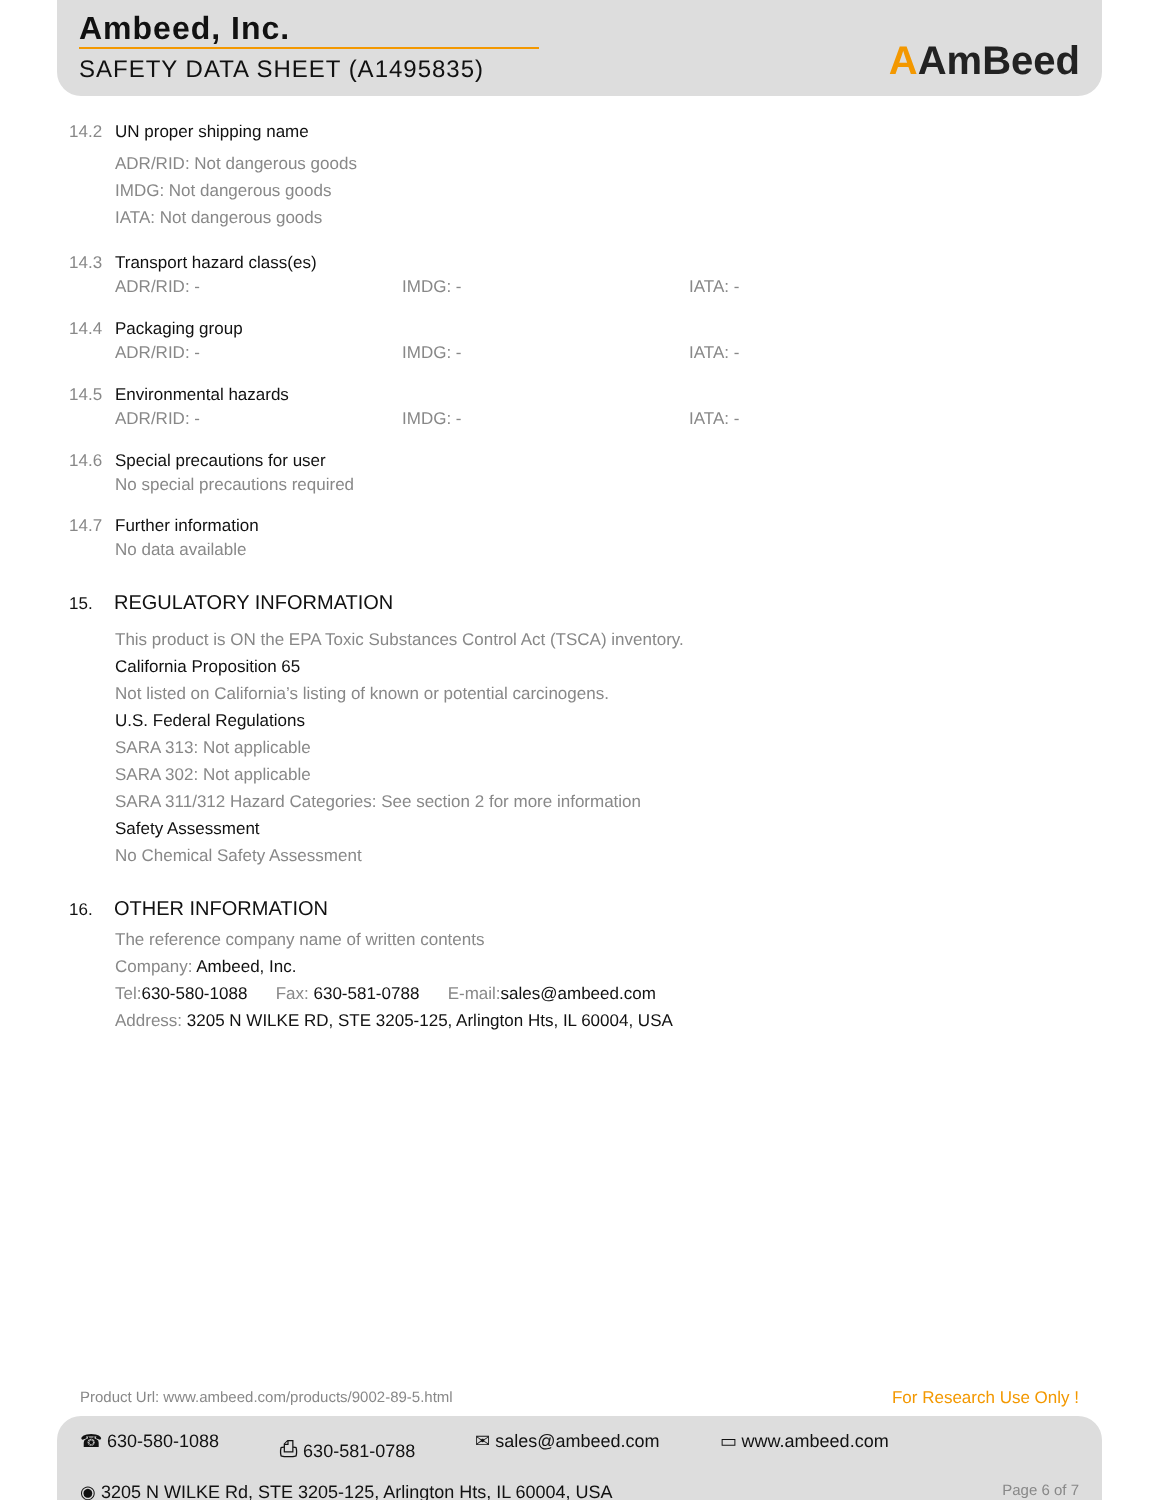Ambeed, Inc.
SAFETY DATA SHEET (A1495835)
AAmBeed
14.2 UN proper shipping name
ADR/RID: Not dangerous goods
IMDG: Not dangerous goods
IATA: Not dangerous goods
14.3 Transport hazard class(es)
ADR/RID: - IMDG: - IATA: -
14.4 Packaging group
ADR/RID: - IMDG: - IATA: -
14.5 Environmental hazards
ADR/RID: - IMDG: - IATA: -
14.6 Special precautions for user
No special precautions required
14.7 Further information
No data available
15. REGULATORY INFORMATION
This product is ON the EPA Toxic Substances Control Act (TSCA) inventory.
California Proposition 65
Not listed on California’s listing of known or potential carcinogens.
U.S. Federal Regulations
SARA 313: Not applicable
SARA 302: Not applicable
SARA 311/312 Hazard Categories: See section 2 for more information
Safety Assessment
No Chemical Safety Assessment
16. OTHER INFORMATION
The reference company name of written contents
Company: Ambeed, Inc.
Tel:630-580-1088 Fax: 630-581-0788 E-mail:sales@ambeed.com
Address: 3205 N WILKE RD, STE 3205-125, Arlington Hts, IL 60004, USA
Product Url: www.ambeed.com/products/9002-89-5.html For Research Use Only !
☎ 630-580-1088 ⎙ 630-581-0788 ✉ sales@ambeed.com ▭ www.ambeed.com
◉ 3205 N WILKE Rd, STE 3205-125, Arlington Hts, IL 60004, USA Page 6 of 7